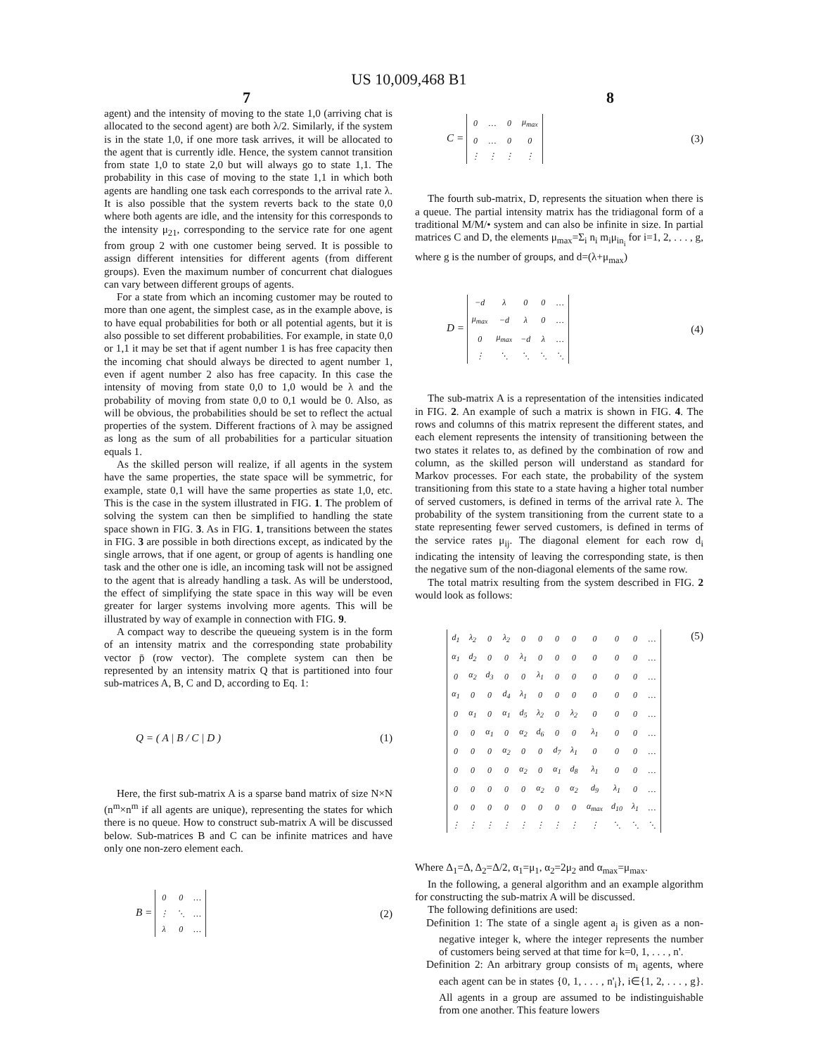US 10,009,468 B1
7 8
agent) and the intensity of moving to the state 1,0 (arriving chat is allocated to the second agent) are both λ/2. Similarly, if the system is in the state 1,0, if one more task arrives, it will be allocated to the agent that is currently idle. Hence, the system cannot transition from state 1,0 to state 2,0 but will always go to state 1,1. The probability in this case of moving to the state 1,1 in which both agents are handling one task each corresponds to the arrival rate λ. It is also possible that the system reverts back to the state 0,0 where both agents are idle, and the intensity for this corresponds to the intensity μ<sub>21</sub>, corresponding to the service rate for one agent from group 2 with one customer being served. It is possible to assign different intensities for different agents (from different groups). Even the maximum number of concurrent chat dialogues can vary between different groups of agents.
For a state from which an incoming customer may be routed to more than one agent, the simplest case, as in the example above, is to have equal probabilities for both or all potential agents, but it is also possible to set different probabilities. For example, in state 0,0 or 1,1 it may be set that if agent number 1 is has free capacity then the incoming chat should always be directed to agent number 1, even if agent number 2 also has free capacity. In this case the intensity of moving from state 0,0 to 1,0 would be λ and the probability of moving from state 0,0 to 0,1 would be 0. Also, as will be obvious, the probabilities should be set to reflect the actual properties of the system. Different fractions of λ may be assigned as long as the sum of all probabilities for a particular situation equals 1.
As the skilled person will realize, if all agents in the system have the same properties, the state space will be symmetric, for example, state 0,1 will have the same properties as state 1,0, etc. This is the case in the system illustrated in FIG. 1. The problem of solving the system can then be simplified to handling the state space shown in FIG. 3. As in FIG. 1, transitions between the states in FIG. 3 are possible in both directions except, as indicated by the single arrows, that if one agent, or group of agents is handling one task and the other one is idle, an incoming task will not be assigned to the agent that is already handling a task. As will be understood, the effect of simplifying the state space in this way will be even greater for larger systems involving more agents. This will be illustrated by way of example in connection with FIG. 9.
A compact way to describe the queueing system is in the form of an intensity matrix and the corresponding state probability vector p̄ (row vector). The complete system can then be represented by an intensity matrix Q that is partitioned into four sub-matrices A, B, C and D, according to Eq. 1:
Q = ( A | B / C | D ) (1)
Here, the first sub-matrix A is a sparse band matrix of size N×N (n<sup>m</sup>×n<sup>m</sup> if all agents are unique), representing the states for which there is no queue. How to construct sub-matrix A will be discussed below. Sub-matrices B and C can be infinite matrices and have only one non-zero element each.
B =
| 0 | 0 | … |
| ⋮ | ⋱ | … |
| λ | 0 | … |
(2)
C =
| 0 | … | 0 | μ<sub>max</sub> |
| 0 | … | 0 | 0 |
| ⋮ | ⋮ | ⋮ | ⋮ |
(3)
The fourth sub-matrix, D, represents the situation when there is a queue. The partial intensity matrix has the tridiagonal form of a traditional M/M/• system and can also be infinite in size. In partial matrices C and D, the elements μ<sub>max</sub>=Σ<sub>i</sub> n<sub>i</sub> m<sub>i</sub>μ<sub>in<sub>i</sub></sub> for i=1, 2, . . . , g, where g is the number of groups, and d=(λ+μ<sub>max</sub>)
D =
| −d | λ | 0 | 0 | … |
| μ<sub>max</sub> | −d | λ | 0 | … |
| 0 | μ<sub>max</sub> | −d | λ | … |
| ⋮ | ⋱ | ⋱ | ⋱ | ⋱ |
(4)
The sub-matrix A is a representation of the intensities indicated in FIG. 2. An example of such a matrix is shown in FIG. 4. The rows and columns of this matrix represent the different states, and each element represents the intensity of transitioning between the two states it relates to, as defined by the combination of row and column, as the skilled person will understand as standard for Markov processes. For each state, the probability of the system transitioning from this state to a state having a higher total number of served customers, is defined in terms of the arrival rate λ. The probability of the system transitioning from the current state to a state representing fewer served customers, is defined in terms of the service rates μ<sub>ij</sub>. The diagonal element for each row d<sub>i</sub> indicating the intensity of leaving the corresponding state, is then the negative sum of the non-diagonal elements of the same row.
The total matrix resulting from the system described in FIG. 2 would look as follows:
| d<sub>1</sub> | λ<sub>2</sub> | 0 | λ<sub>2</sub> | 0 | 0 | 0 | 0 | 0 | 0 | 0 | … |
| α<sub>1</sub> | d<sub>2</sub> | 0 | 0 | λ<sub>1</sub> | 0 | 0 | 0 | 0 | 0 | 0 | … |
| 0 | α<sub>2</sub> | d<sub>3</sub> | 0 | 0 | λ<sub>1</sub> | 0 | 0 | 0 | 0 | 0 | … |
| α<sub>1</sub> | 0 | 0 | d<sub>4</sub> | λ<sub>1</sub> | 0 | 0 | 0 | 0 | 0 | 0 | … |
| 0 | α<sub>1</sub> | 0 | α<sub>1</sub> | d<sub>5</sub> | λ<sub>2</sub> | 0 | λ<sub>2</sub> | 0 | 0 | 0 | … |
| 0 | 0 | α<sub>1</sub> | 0 | α<sub>2</sub> | d<sub>6</sub> | 0 | 0 | λ<sub>1</sub> | 0 | 0 | … |
| 0 | 0 | 0 | α<sub>2</sub> | 0 | 0 | d<sub>7</sub> | λ<sub>1</sub> | 0 | 0 | 0 | … |
| 0 | 0 | 0 | 0 | α<sub>2</sub> | 0 | α<sub>1</sub> | d<sub>8</sub> | λ<sub>1</sub> | 0 | 0 | … |
| 0 | 0 | 0 | 0 | 0 | α<sub>2</sub> | 0 | α<sub>2</sub> | d<sub>9</sub> | λ<sub>1</sub> | 0 | … |
| 0 | 0 | 0 | 0 | 0 | 0 | 0 | 0 | α<sub>max</sub> | d<sub>10</sub> | λ<sub>1</sub> | … |
| ⋮ | ⋮ | ⋮ | ⋮ | ⋮ | ⋮ | ⋮ | ⋮ | ⋮ | ⋱ | ⋱ | ⋱ |
(5)
Where Δ<sub>1</sub>=Δ, Δ<sub>2</sub>=Δ/2, α<sub>1</sub>=μ<sub>1</sub>, α<sub>2</sub>=2μ<sub>2</sub> and α<sub>max</sub>=μ<sub>max</sub>.
In the following, a general algorithm and an example algorithm for constructing the sub-matrix A will be discussed.
The following definitions are used:
Definition 1: The state of a single agent a<sub>j</sub> is given as a non-negative integer k, where the integer represents the number of customers being served at that time for k=0, 1, . . . , n'.
Definition 2: An arbitrary group consists of m<sub>i</sub> agents, where each agent can be in states {0, 1, . . . , n'<sub>i</sub>}, i∈{1, 2, . . . , g}. All agents in a group are assumed to be indistinguishable from one another. This feature lowers